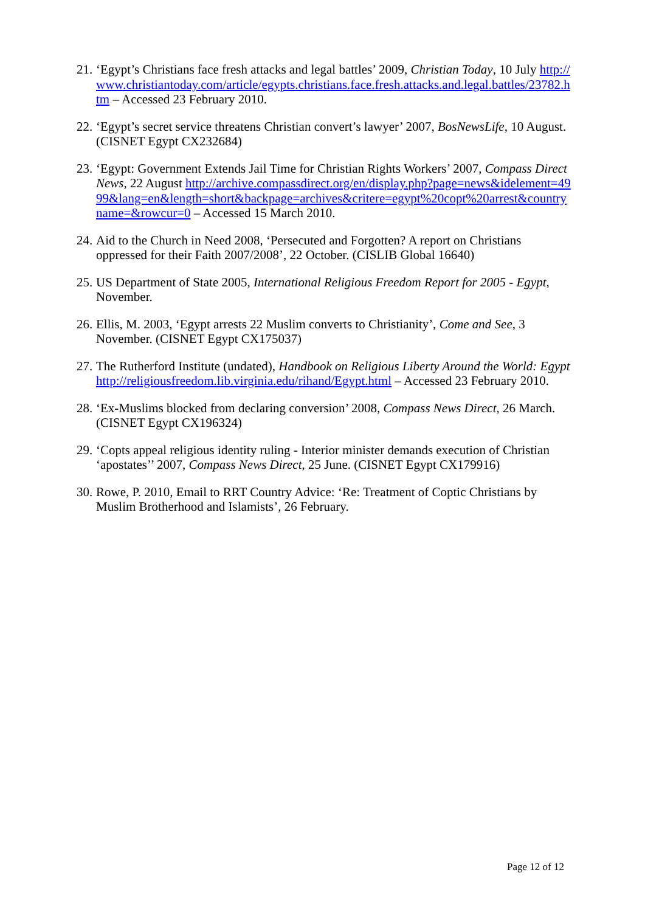21.
‘Egypt’s Christians face fresh attacks and legal battles’ 2009, Christian Today, 10 July http://www.christiantoday.com/article/egypts.christians.face.fresh.attacks.and.legal.battles/23782.htm – Accessed 23 February 2010.
22.
‘Egypt’s secret service threatens Christian convert’s lawyer’ 2007, BosNewsLife, 10 August. (CISNET Egypt CX232684)
23.
‘Egypt: Government Extends Jail Time for Christian Rights Workers’ 2007, Compass Direct News, 22 August http://archive.compassdirect.org/en/display.php?page=news&idelement=4999&lang=en&length=short&backpage=archives&critere=egypt%20copt%20arrest&countryname=&rowcur=0 – Accessed 15 March 2010.
24.
Aid to the Church in Need 2008, ‘Persecuted and Forgotten? A report on Christians oppressed for their Faith 2007/2008’, 22 October. (CISLIB Global 16640)
25.
US Department of State 2005, International Religious Freedom Report for 2005 - Egypt, November.
26.
Ellis, M. 2003, ‘Egypt arrests 22 Muslim converts to Christianity’, Come and See, 3 November. (CISNET Egypt CX175037)
27.
The Rutherford Institute (undated), Handbook on Religious Liberty Around the World: Egypt http://religiousfreedom.lib.virginia.edu/rihand/Egypt.html – Accessed 23 February 2010.
28.
‘Ex-Muslims blocked from declaring conversion’ 2008, Compass News Direct, 26 March. (CISNET Egypt CX196324)
29.
‘Copts appeal religious identity ruling - Interior minister demands execution of Christian ‘apostates’’ 2007, Compass News Direct, 25 June. (CISNET Egypt CX179916)
30.
Rowe, P. 2010, Email to RRT Country Advice: ‘Re: Treatment of Coptic Christians by Muslim Brotherhood and Islamists’, 26 February.
Page 12 of 12